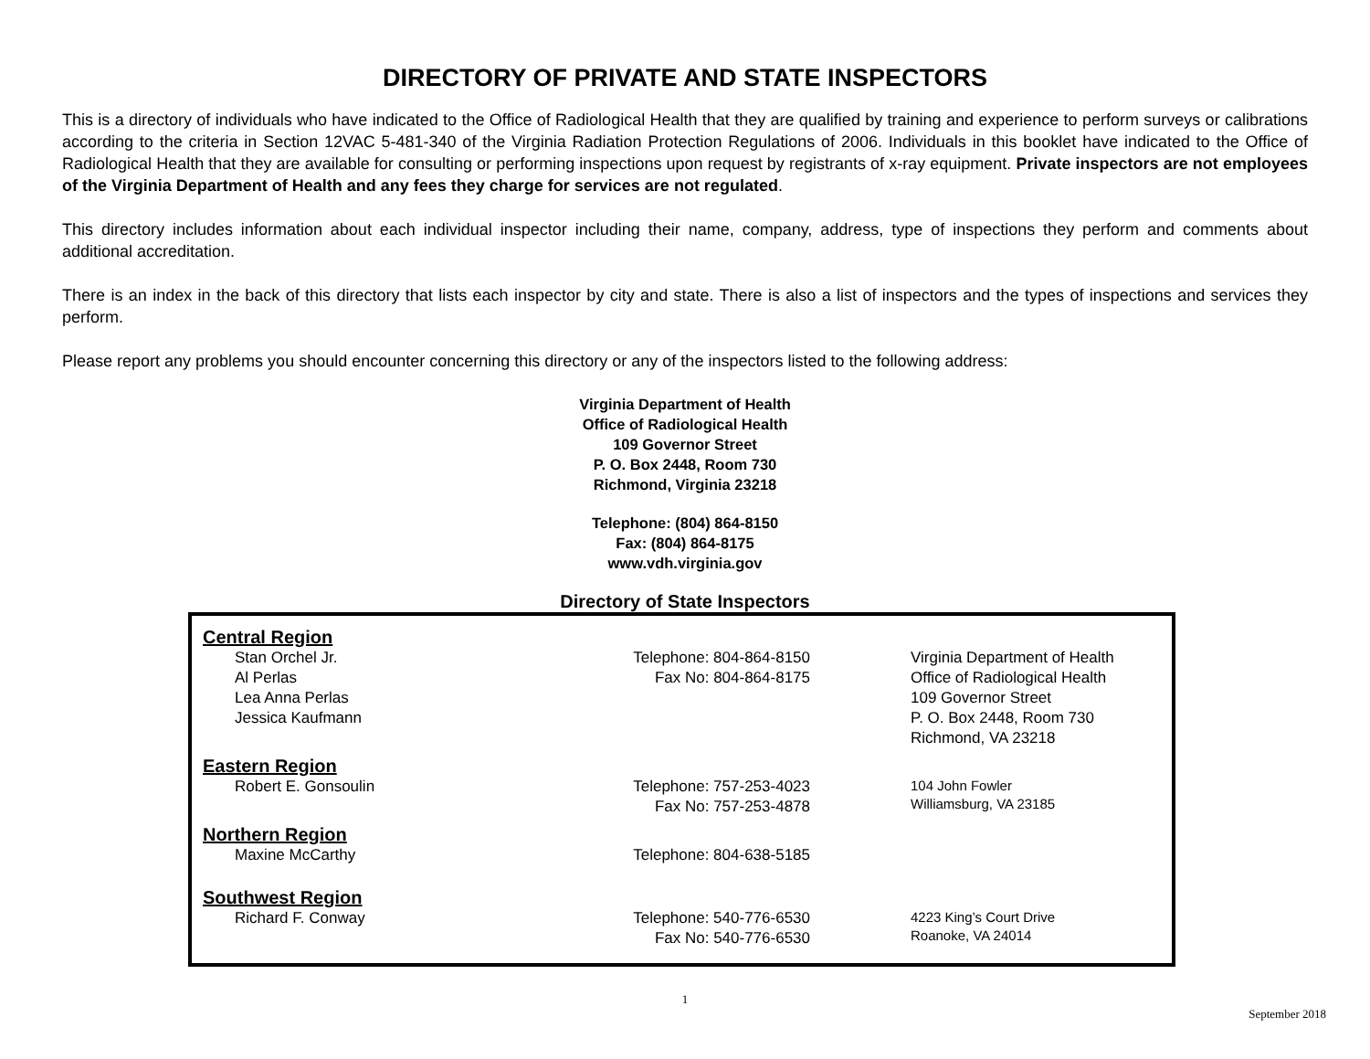DIRECTORY OF PRIVATE AND STATE INSPECTORS
This is a directory of individuals who have indicated to the Office of Radiological Health that they are qualified by training and experience to perform surveys or calibrations according to the criteria in Section 12VAC 5-481-340 of the Virginia Radiation Protection Regulations of 2006. Individuals in this booklet have indicated to the Office of Radiological Health that they are available for consulting or performing inspections upon request by registrants of x-ray equipment. Private inspectors are not employees of the Virginia Department of Health and any fees they charge for services are not regulated.
This directory includes information about each individual inspector including their name, company, address, type of inspections they perform and comments about additional accreditation.
There is an index in the back of this directory that lists each inspector by city and state. There is also a list of inspectors and the types of inspections and services they perform.
Please report any problems you should encounter concerning this directory or any of the inspectors listed to the following address:
Virginia Department of Health
Office of Radiological Health
109 Governor Street
P. O. Box 2448, Room 730
Richmond, Virginia 23218
Telephone: (804) 864-8150
Fax: (804) 864-8175
www.vdh.virginia.gov
Directory of State Inspectors
Central Region
Stan Orchel Jr.
Al Perlas
Lea Anna Perlas
Jessica Kaufmann
Telephone: 804-864-8150
Fax No: 804-864-8175
Virginia Department of Health
Office of Radiological Health
109 Governor Street
P. O. Box 2448, Room 730
Richmond, VA 23218
Eastern Region
Robert E. Gonsoulin Telephone: 757-253-4023
Fax No: 757-253-4878
104 John Fowler
Williamsburg, VA 23185
Northern Region
Maxine McCarthy Telephone: 804-638-5185
Southwest Region
Richard F. Conway Telephone: 540-776-6530
Fax No: 540-776-6530
4223 King’s Court Drive
Roanoke, VA 24014
1
September 2018